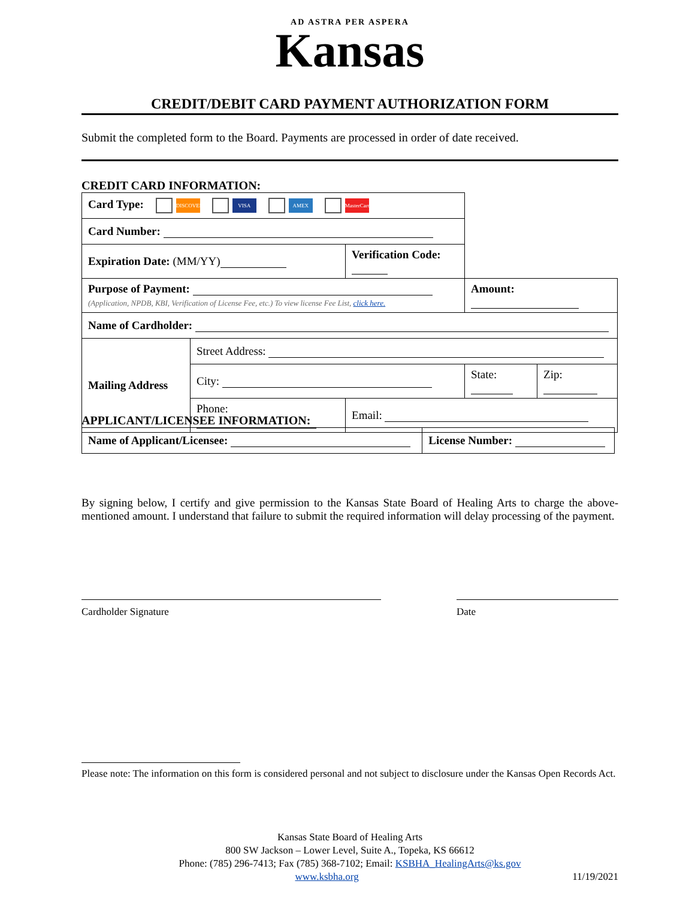AD ASTRA PER ASPERA
Kansas
CREDIT/DEBIT CARD PAYMENT AUTHORIZATION FORM
Submit the completed form to the Board. Payments are processed in order of date received.
CREDIT CARD INFORMATION:
| Card Type: DISCOVER VISA AMEX MasterCard | | | | |
| Card Number: | | | | |
| Expiration Date: (MM/YY) | | Verification Code: | | |
| Purpose of Payment: (Application, NPDB, KBI, Verification of License Fee, etc.) To view license Fee List, click here. | | | Amount: | |
| Name of Cardholder: | | | | |
| Mailing Address | Street Address: | | | |
| | City: | | State: | Zip: |
| | Phone: | Email: | | |
APPLICANT/LICENSEE INFORMATION:
| Name of Applicant/Licensee: | License Number: |
By signing below, I certify and give permission to the Kansas State Board of Healing Arts to charge the above-mentioned amount. I understand that failure to submit the required information will delay processing of the payment.
Cardholder Signature Date
Please note: The information on this form is considered personal and not subject to disclosure under the Kansas Open Records Act.
Kansas State Board of Healing Arts
800 SW Jackson – Lower Level, Suite A., Topeka, KS 66612
Phone: (785) 296-7413; Fax (785) 368-7102; Email: KSBHA_HealingArts@ks.gov
www.ksbha.org 11/19/2021